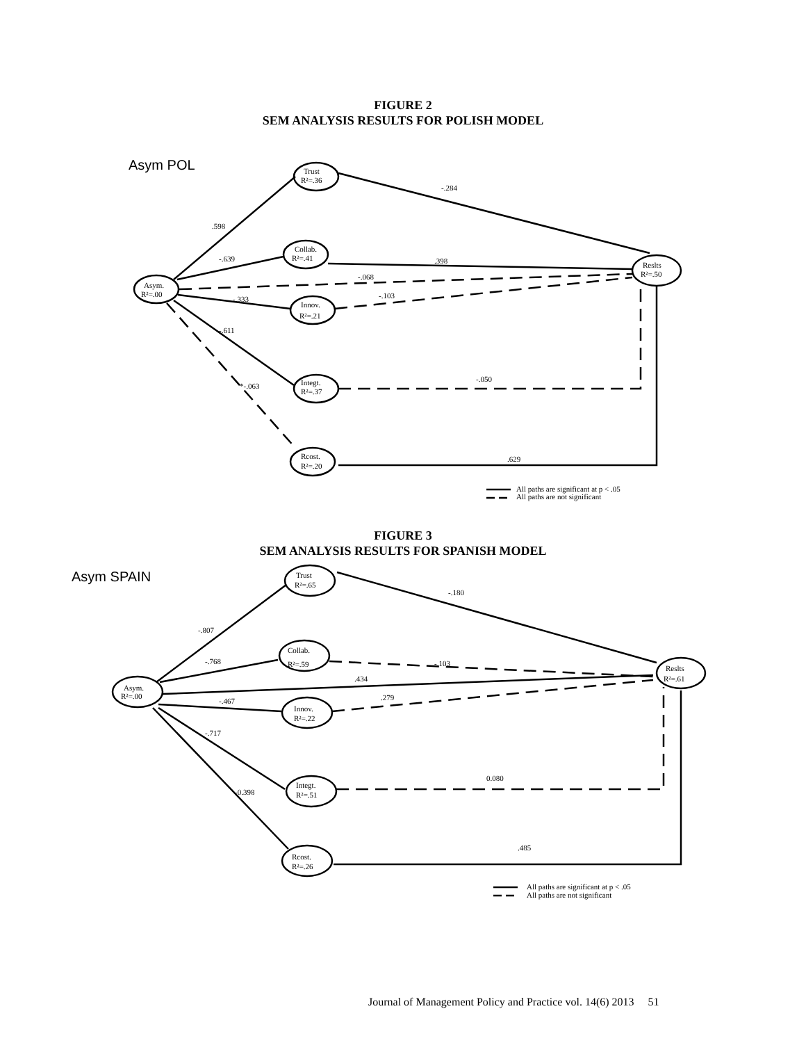FIGURE 2
SEM ANALYSIS RESULTS FOR POLISH MODEL
Asym POL
Trust
R²=.36
Collab.
R²=.41
Asym.
R²=.00
Reslts
R²=.50
Innov.
R²=.21
Integt.
R²=.37
Rcost.
R²=.20
-.284
.598
-.639
.398
-.068
-.103
-.333
-.611
-.050
*-.063
.629
All paths are significant at p < .05
All paths are not significant
FIGURE 3
SEM ANALYSIS RESULTS FOR SPANISH MODEL
Asym SPAIN
Trust
R²=.65
Collab.
R²=.59
Asym.
R²=.00
Reslts
R²=.61
Innov.
R²=.22
Integt.
R²=.51
Rcost.
R²=.26
-.180
-.807
-.768
-.103
.434
.279
-.467
-.717
0.080
-0.398
.485
All paths are significant at p < .05
All paths are not significant
Journal of Management Policy and Practice vol. 14(6) 2013 51